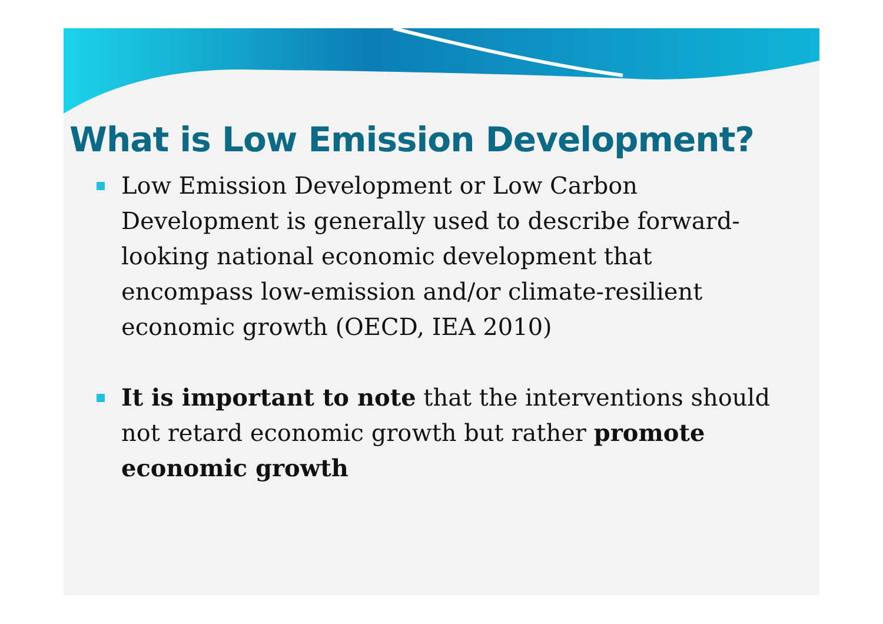What is Low Emission Development?
Low Emission Development or Low Carbon Development is generally used to describe forward-looking national economic development that encompass low-emission and/or climate-resilient economic growth (OECD, IEA 2010)
It is important to note that the interventions should not retard economic growth but rather promote economic growth